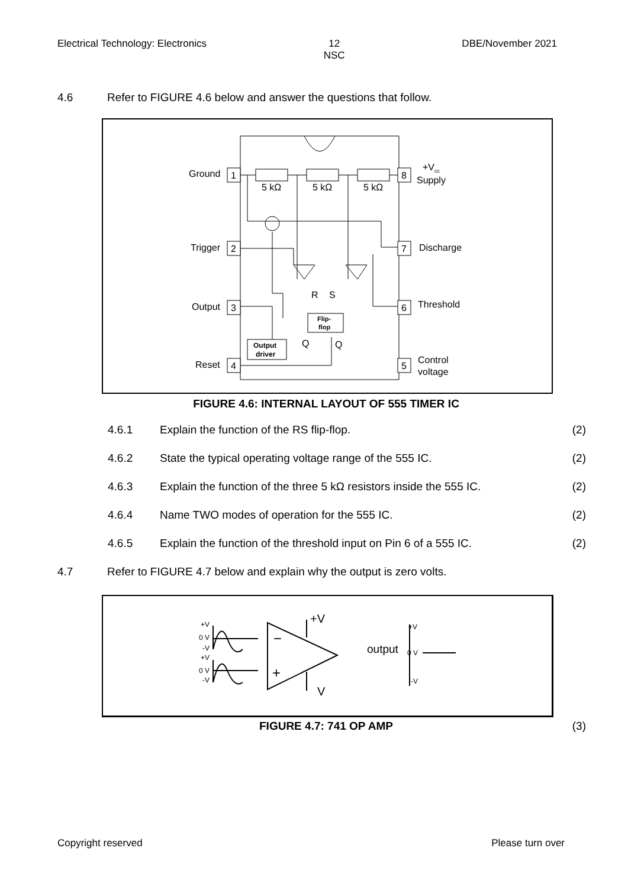Electrical Technology: Electronics 12
NSC DBE/November 2021
4.6 Refer to FIGURE 4.6 below and answer the questions that follow.
1
2
3
4
8
7
6
5
Ground
Trigger
Output
Reset
+Vcc
Supply
Discharge
Threshold
Control
voltage
5 kΩ
5 kΩ
5 kΩ
Flip-
flop
R
S
Output
driver
Q
Q
FIGURE 4.6: INTERNAL LAYOUT OF 555 TIMER IC
4.6.1 Explain the function of the RS flip-flop. (2)
4.6.2 State the typical operating voltage range of the 555 IC. (2)
4.6.3 Explain the function of the three 5 kΩ resistors inside the 555 IC. (2)
4.6.4 Name TWO modes of operation for the 555 IC. (2)
4.6.5 Explain the function of the threshold input on Pin 6 of a 555 IC. (2)
4.7 Refer to FIGURE 4.7 below and explain why the output is zero volts.
+V
0 V
-V
+V
0 V
-V
−
+
+V
V
output
0 V
+V
-V
FIGURE 4.7: 741 OP AMP (3)
Copyright reserved Please turn over